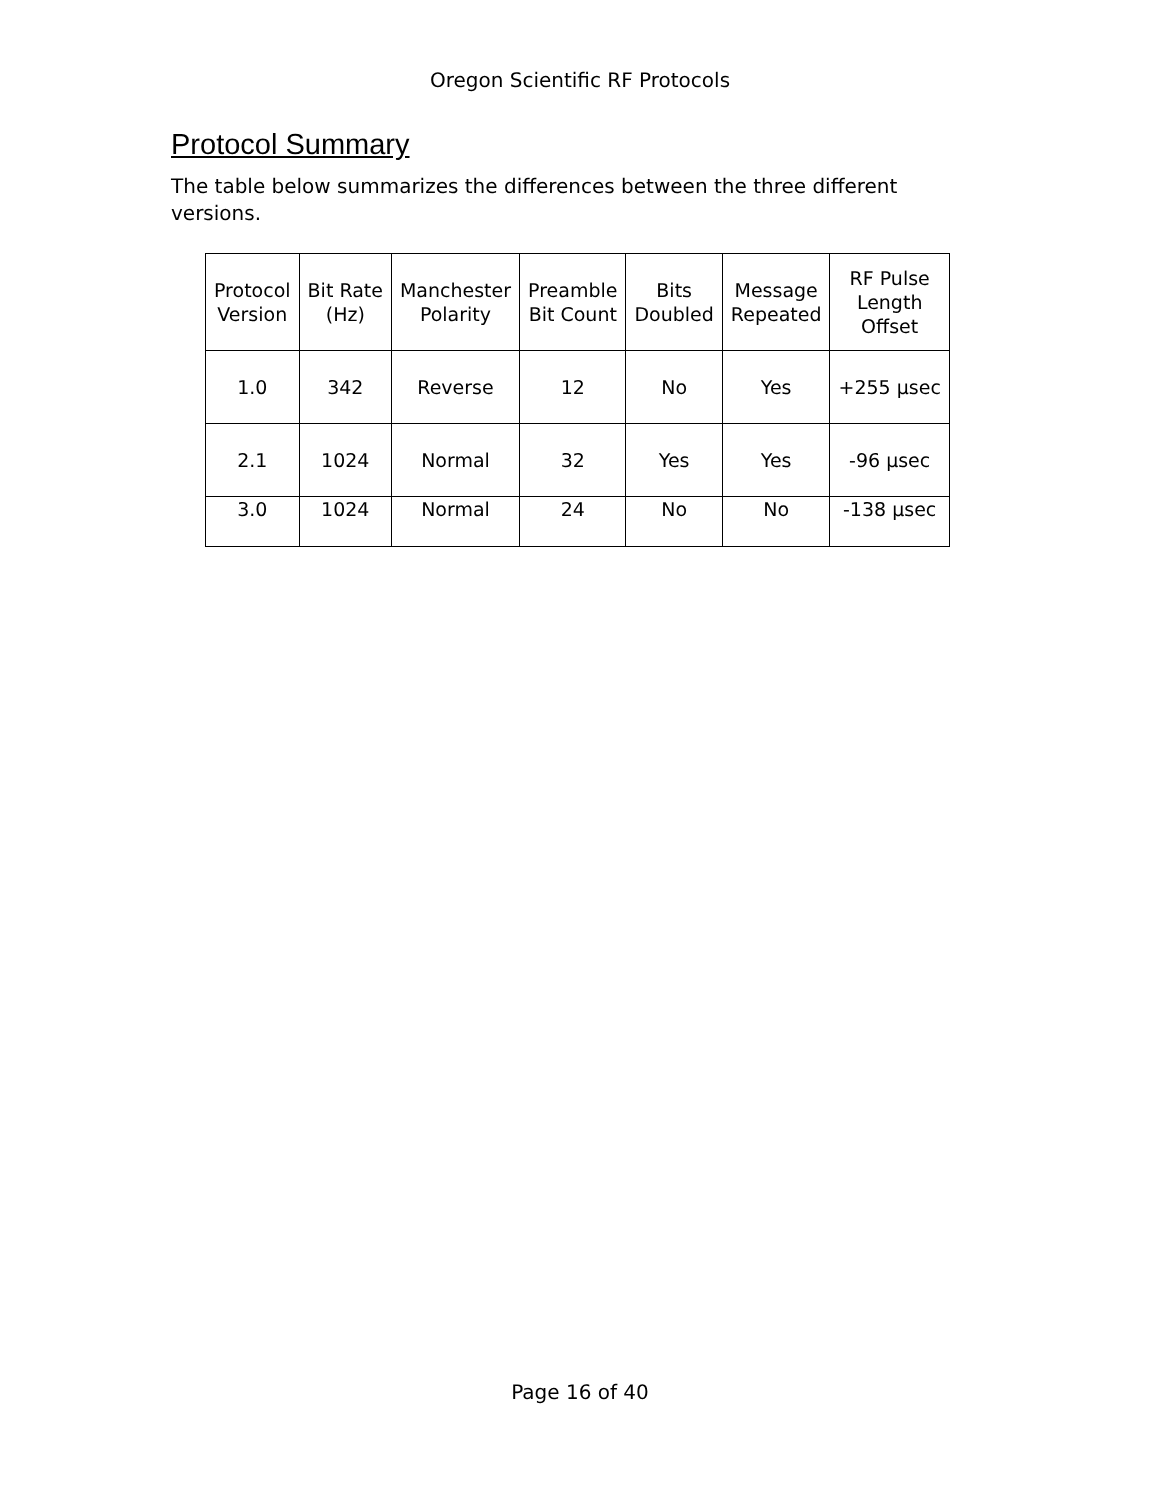Oregon Scientific RF Protocols
Protocol Summary
The table below summarizes the differences between the three different versions.
| Protocol Version | Bit Rate (Hz) | Manchester Polarity | Preamble Bit Count | Bits Doubled | Message Repeated | RF Pulse Length Offset |
| 1.0 | 342 | Reverse | 12 | No | Yes | +255 μsec |
| 2.1 | 1024 | Normal | 32 | Yes | Yes | -96 μsec |
| 3.0 | 1024 | Normal | 24 | No | No | -138 μsec |
Page 16 of 40